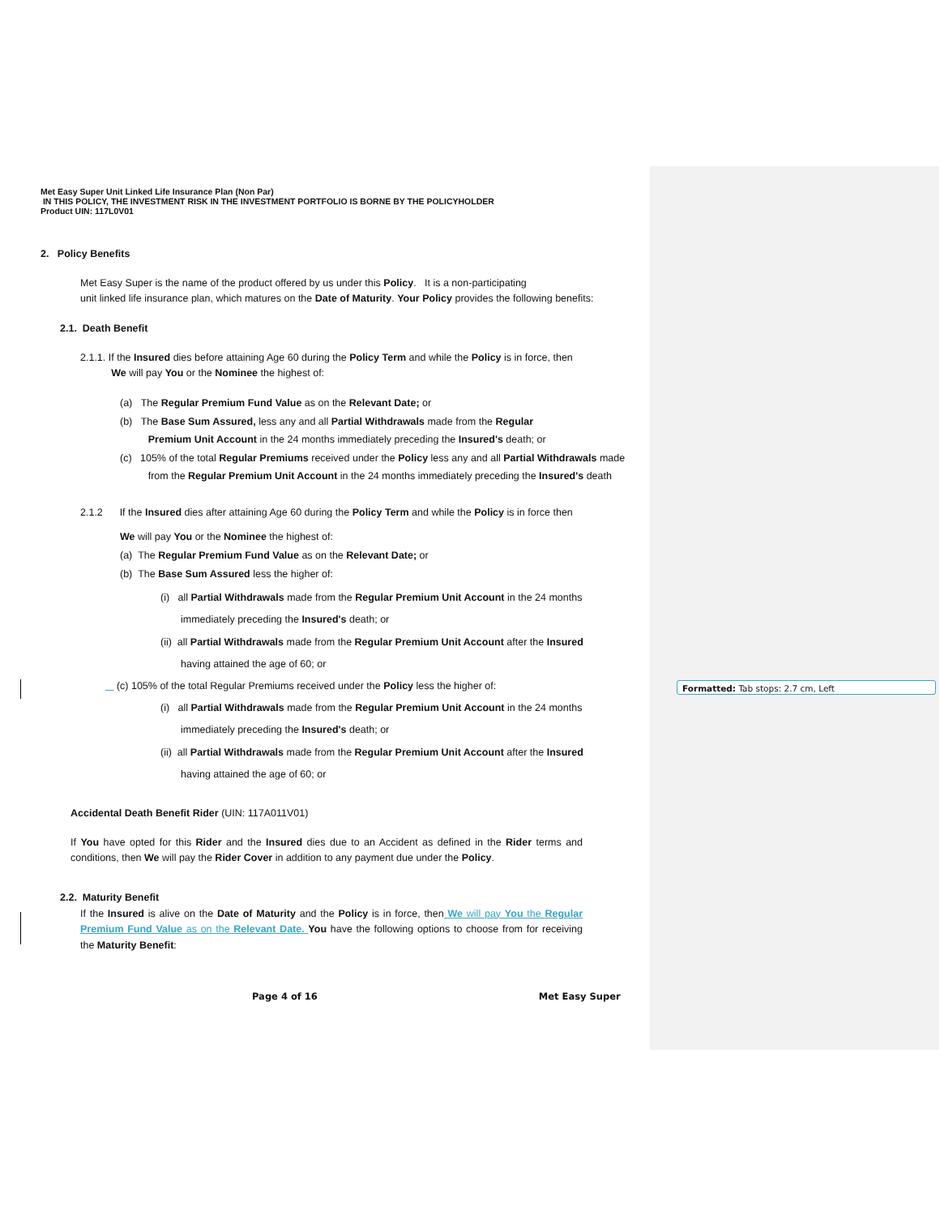Formatted: Tab stops: 2.7 cm, Left
Met Easy Super Unit Linked Life Insurance Plan (Non Par)
IN THIS POLICY, THE INVESTMENT RISK IN THE INVESTMENT PORTFOLIO IS BORNE BY THE POLICYHOLDER
Product UIN: 117L0V01
2. Policy Benefits
Met Easy Super is the name of the product offered by us under this Policy. It is a non-participating
unit linked life insurance plan, which matures on the Date of Maturity. Your Policy provides the following benefits:
2.1. Death Benefit
2.1.1. If the Insured dies before attaining Age 60 during the Policy Term and while the Policy is in force, then
We will pay You or the Nominee the highest of:
(a) The Regular Premium Fund Value as on the Relevant Date; or
(b) The Base Sum Assured, less any and all Partial Withdrawals made from the Regular
Premium Unit Account in the 24 months immediately preceding the Insured's death; or
(c) 105% of the total Regular Premiums received under the Policy less any and all Partial Withdrawals made
from the Regular Premium Unit Account in the 24 months immediately preceding the Insured's death
2.1.2 If the Insured dies after attaining Age 60 during the Policy Term and while the Policy is in force then
We will pay You or the Nominee the highest of:
(a) The Regular Premium Fund Value as on the Relevant Date; or
(b) The Base Sum Assured less the higher of:
(i) all Partial Withdrawals made from the Regular Premium Unit Account in the 24 months
immediately preceding the Insured's death; or
(ii) all Partial Withdrawals made from the Regular Premium Unit Account after the Insured
having attained the age of 60; or
(c) 105% of the total Regular Premiums received under the Policy less the higher of:
(i) all Partial Withdrawals made from the Regular Premium Unit Account in the 24 months
immediately preceding the Insured's death; or
(ii) all Partial Withdrawals made from the Regular Premium Unit Account after the Insured
having attained the age of 60; or
Accidental Death Benefit Rider (UIN: 117A011V01)
If You have opted for this Rider and the Insured dies due to an Accident as defined in the Rider terms and conditions, then We will pay the Rider Cover in addition to any payment due under the Policy.
2.2. Maturity Benefit
If the Insured is alive on the Date of Maturity and the Policy is in force, then We will pay You the Regular Premium Fund Value as on the Relevant Date. You have the following options to choose from for receiving the Maturity Benefit:
Page 4 of 16 Met Easy Super